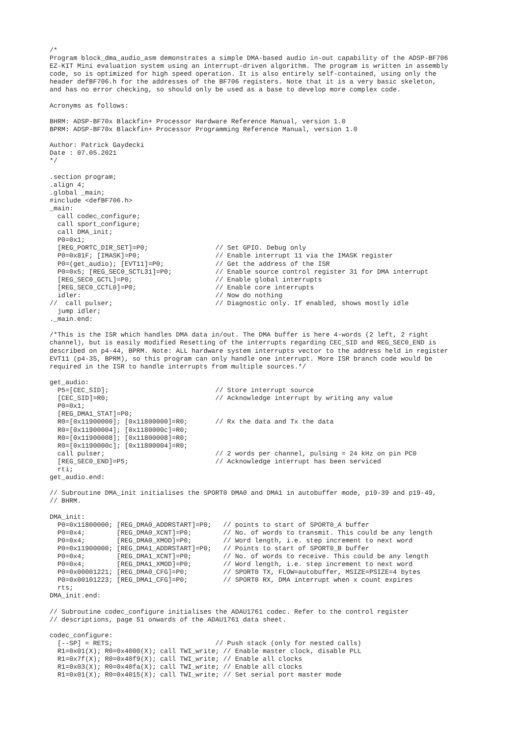/*
Program block_dma_audio_asm demonstrates a simple DMA-based audio in-out capability of the ADSP-BF706
EZ-KIT Mini evaluation system using an interrupt-driven algorithm. The program is written in assembly
code, so is optimized for high speed operation. It is also entirely self-contained, using only the
header defBF706.h for the addresses of the BF706 registers. Note that it is a very basic skeleton,
and has no error checking, so should only be used as a base to develop more complex code.

Acronyms as follows:

BHRM: ADSP-BF70x Blackfin+ Processor Hardware Reference Manual, version 1.0
BPRM: ADSP-BF70x Blackfin+ Processor Programming Reference Manual, version 1.0

Author: Patrick Gaydecki
Date : 07.05.2021
*/

.section program;
.align 4;
.global _main;
#include <defBF706.h>
_main:
  call codec_configure;
  call sport_configure;
  call DMA_init;
  P0=0x1;
  [REG_PORTC_DIR_SET]=P0;                 // Set GPIO. Debug only
  P0=0x81F; [IMASK]=P0;                   // Enable interrupt 11 via the IMASK register
  P0=(get_audio); [EVT11]=P0;             // Get the address of the ISR
  P0=0x5; [REG_SEC0_SCTL31]=P0;           // Enable source control register 31 for DMA interrupt
  [REG_SEC0_GCTL]=P0;                     // Enable global interrupts
  [REG_SEC0_CCTL0]=P0;                    // Enable core interrupts
  idler:                                  // Now do nothing
//  call pulser;                          // Diagnostic only. If enabled, shows mostly idle
  jump idler;
._main.end:

/*This is the ISR which handles DMA data in/out. The DMA buffer is here 4-words (2 left, 2 right
channel), but is easily modified Resetting of the interrupts regarding CEC_SID and REG_SEC0_END is
described on p4-44, BPRM. Note: ALL hardware system interrupts vector to the address held in register
EVT11 (p4-35, BPRM), so this program can only handle one interrupt. More ISR branch code would be
required in the ISR to handle interrupts from multiple sources.*/

get_audio:
  P5=[CEC_SID];                           // Store interrupt source
  [CEC_SID]=R0;                           // Acknowledge interrupt by writing any value
  P0=0x1;
  [REG_DMA1_STAT]=P0;
  R0=[0x11900000]; [0x11800000]=R0;       // Rx the data and Tx the data
  R0=[0x11900004]; [0x1180000c]=R0;
  R0=[0x11900008]; [0x11800008]=R0;
  R0=[0x1190000c]; [0x11800004]=R0;
  call pulser;                            // 2 words per channel, pulsing = 24 kHz on pin PC0
  [REG_SEC0_END]=P5;                      // Acknowledge interrupt has been serviced
  rti;
get_audio.end:

// Subroutine DMA_init initialises the SPORT0 DMA0 and DMA1 in autobuffer mode, p19-39 and p19-49,
// BHRM.

DMA_init:
  P0=0x11800000; [REG_DMA0_ADDRSTART]=P0;   // points to start of SPORT0_A buffer
  P0=0x4;        [REG_DMA0_XCNT]=P0;        // No. of words to transmit. This could be any length
  P0=0x4;        [REG_DMA0_XMOD]=P0;        // Word length, i.e. step increment to next word
  P0=0x11900000; [REG_DMA1_ADDRSTART]=P0;   // Points to start of SPORT0_B buffer
  P0=0x4;        [REG_DMA1_XCNT]=P0;        // No. of words to receive. This could be any length
  P0=0x4;        [REG_DMA1_XMOD]=P0;        // Word length, i.e. step increment to next word
  P0=0x00001221; [REG_DMA0_CFG]=P0;         // SPORT0 TX, FLOW=autobuffer, MSIZE=PSIZE=4 bytes
  P0=0x00101223; [REG_DMA1_CFG]=P0;         // SPORT0 RX, DMA interrupt when x count expires
  rts;
DMA_init.end:

// Subroutine codec_configure initialises the ADAU1761 codec. Refer to the control register
// descriptions, page 51 onwards of the ADAU1761 data sheet.

codec_configure:
  [--SP] = RETS;                          // Push stack (only for nested calls)
  R1=0x01(X); R0=0x4000(X); call TWI_write; // Enable master clock, disable PLL
  R1=0x7f(X); R0=0x40f9(X); call TWI_write; // Enable all clocks
  R1=0x03(X); R0=0x40fa(X); call TWI_write; // Enable all clocks
  R1=0x01(X); R0=0x4015(X); call TWI_write; // Set serial port master mode